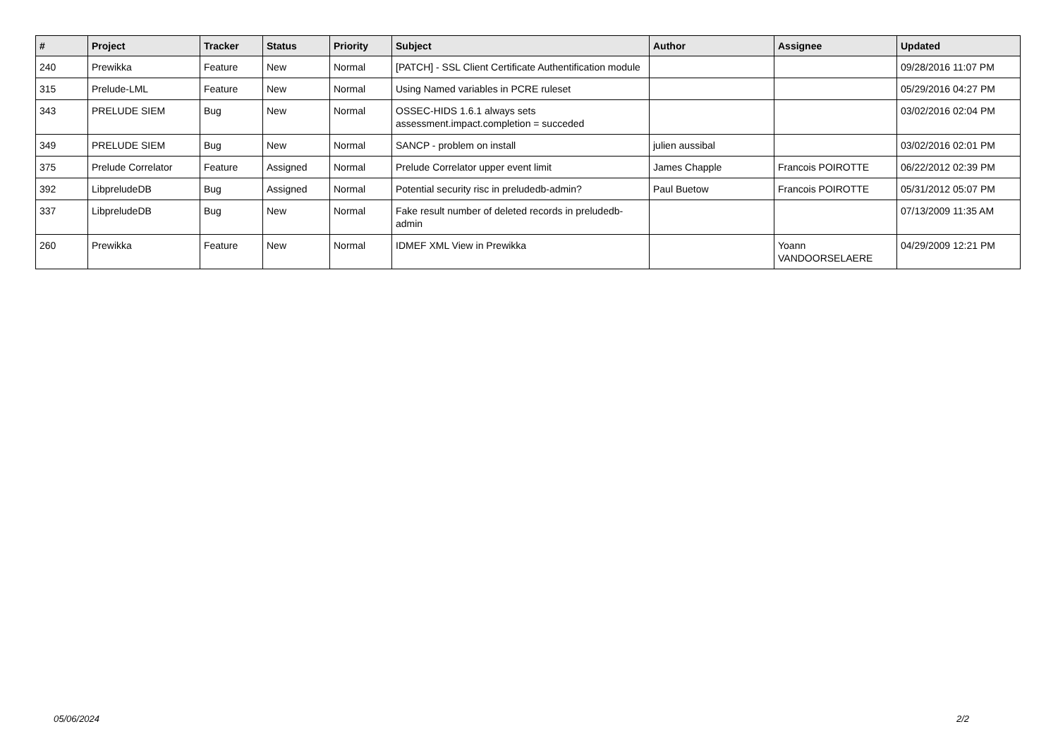| # | Project | Tracker | Status | Priority | Subject | Author | Assignee | Updated |
| --- | --- | --- | --- | --- | --- | --- | --- | --- |
| 240 | Prewikka | Feature | New | Normal | [PATCH] - SSL Client Certificate Authentification module | | | 09/28/2016 11:07 PM |
| 315 | Prelude-LML | Feature | New | Normal | Using Named variables in PCRE ruleset | | | 05/29/2016 04:27 PM |
| 343 | PRELUDE SIEM | Bug | New | Normal | OSSEC-HIDS 1.6.1 always sets assessment.impact.completion = succeded | | | 03/02/2016 02:04 PM |
| 349 | PRELUDE SIEM | Bug | New | Normal | SANCP - problem on install | julien aussibal | | 03/02/2016 02:01 PM |
| 375 | Prelude Correlator | Feature | Assigned | Normal | Prelude Correlator upper event limit | James Chapple | Francois POIROTTE | 06/22/2012 02:39 PM |
| 392 | LibpreludeDB | Bug | Assigned | Normal | Potential security risc in preludedb-admin? | Paul Buetow | Francois POIROTTE | 05/31/2012 05:07 PM |
| 337 | LibpreludeDB | Bug | New | Normal | Fake result number of deleted records in preludedb-admin | | | 07/13/2009 11:35 AM |
| 260 | Prewikka | Feature | New | Normal | IDMEF XML View in Prewikka | | Yoann VANDOORSELAERE | 04/29/2009 12:21 PM |
05/06/2024 2/2